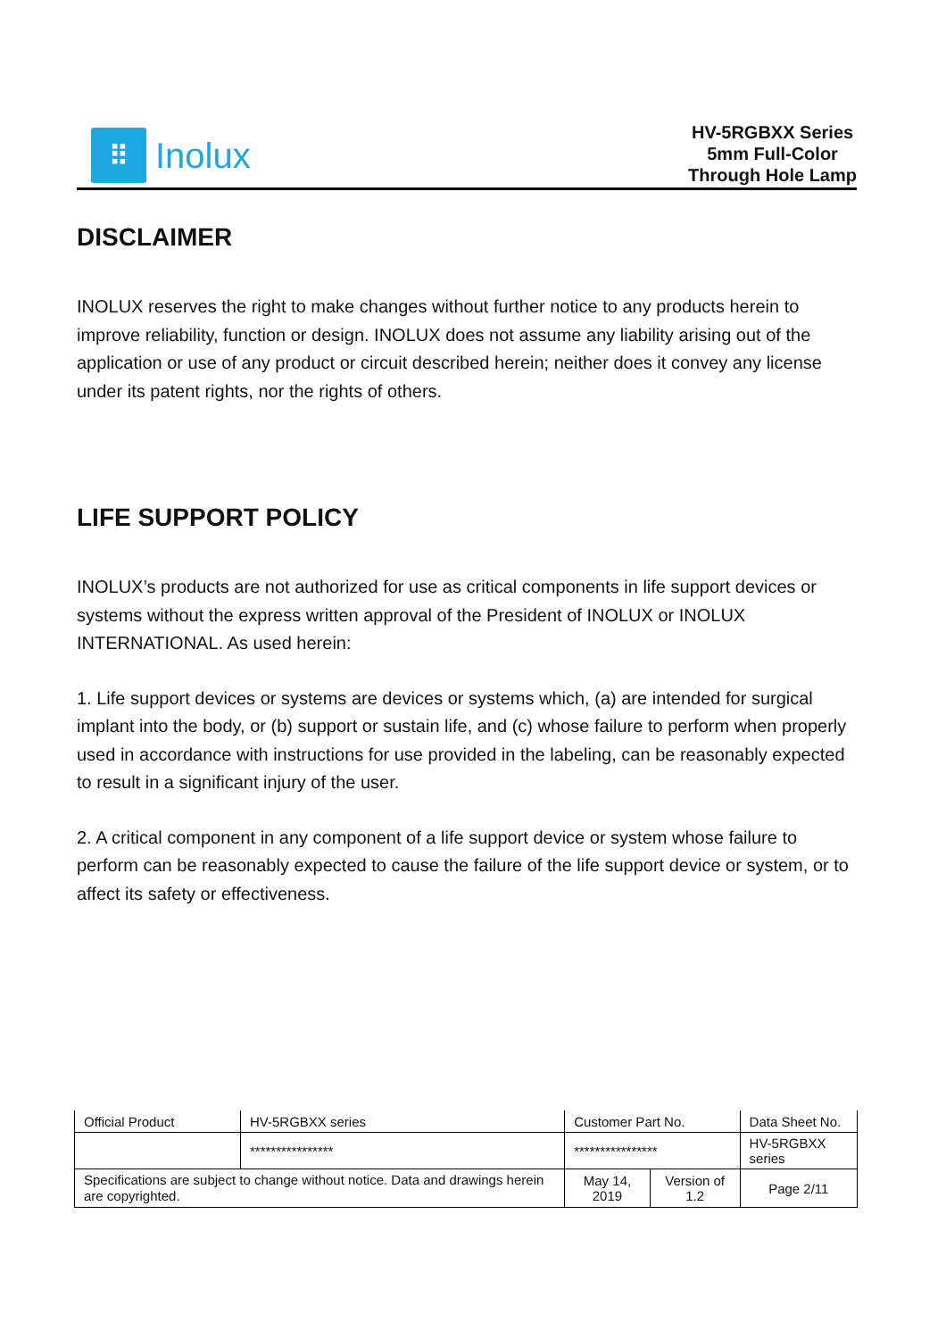⠿
Inolux
HV-5RGBXX Series
5mm Full-Color
Through Hole Lamp
DISCLAIMER
INOLUX reserves the right to make changes without further notice to any products herein to improve reliability, function or design. INOLUX does not assume any liability arising out of the application or use of any product or circuit described herein; neither does it convey any license under its patent rights, nor the rights of others.
LIFE SUPPORT POLICY
INOLUX’s products are not authorized for use as critical components in life support devices or systems without the express written approval of the President of INOLUX or INOLUX INTERNATIONAL. As used herein:
1. Life support devices or systems are devices or systems which, (a) are intended for surgical implant into the body, or (b) support or sustain life, and (c) whose failure to perform when properly used in accordance with instructions for use provided in the labeling, can be reasonably expected to result in a significant injury of the user.
2. A critical component in any component of a life support device or system whose failure to perform can be reasonably expected to cause the failure of the life support device or system, or to affect its safety or effectiveness.
| Official Product | HV-5RGBXX series | Customer Part No. | | Data Sheet No. |
| | **************** | **************** | | HV-5RGBXX series |
| Specifications are subject to change without notice. Data and drawings herein are copyrighted. | | May 14, 2019 | Version of 1.2 | Page 2/11 |